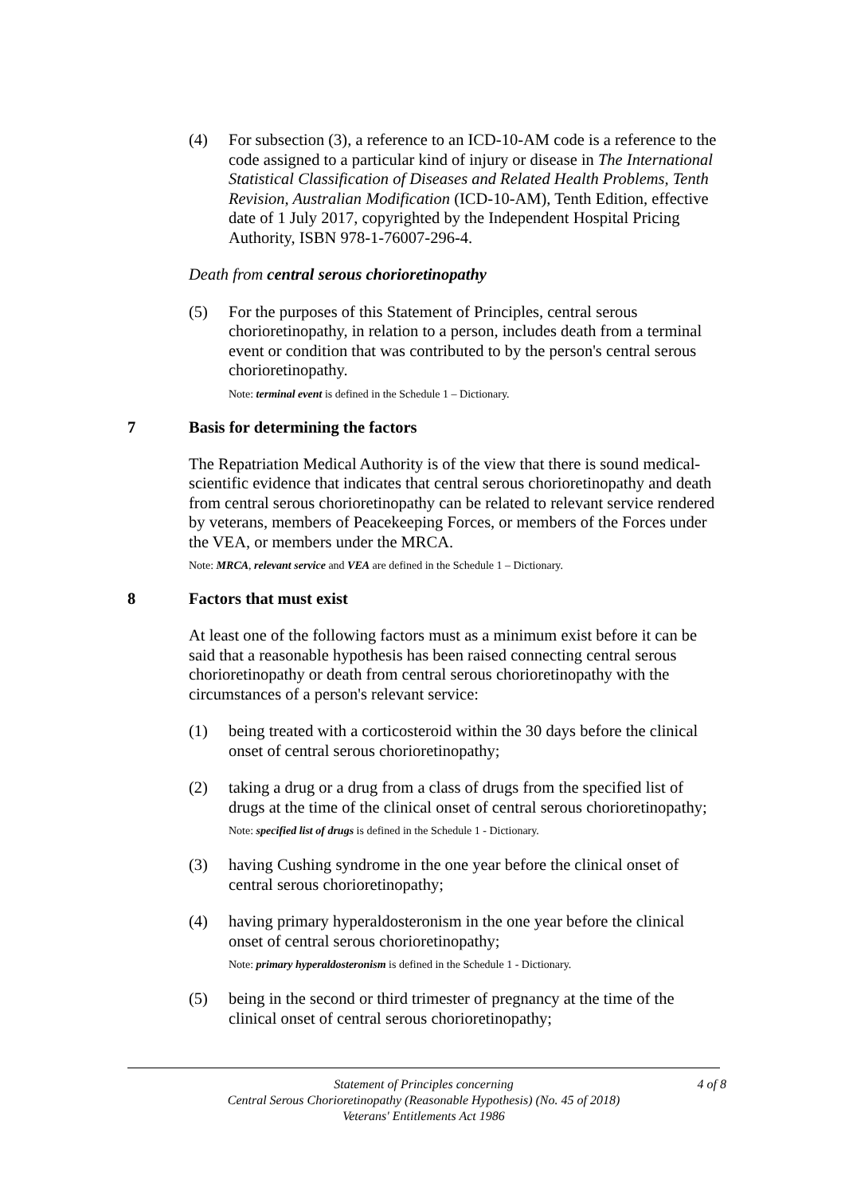(4) For subsection (3), a reference to an ICD-10-AM code is a reference to the code assigned to a particular kind of injury or disease in The International Statistical Classification of Diseases and Related Health Problems, Tenth Revision, Australian Modification (ICD-10-AM), Tenth Edition, effective date of 1 July 2017, copyrighted by the Independent Hospital Pricing Authority, ISBN 978-1-76007-296-4.
Death from central serous chorioretinopathy
(5) For the purposes of this Statement of Principles, central serous chorioretinopathy, in relation to a person, includes death from a terminal event or condition that was contributed to by the person's central serous chorioretinopathy.
Note: terminal event is defined in the Schedule 1 – Dictionary.
7 Basis for determining the factors
The Repatriation Medical Authority is of the view that there is sound medical-scientific evidence that indicates that central serous chorioretinopathy and death from central serous chorioretinopathy can be related to relevant service rendered by veterans, members of Peacekeeping Forces, or members of the Forces under the VEA, or members under the MRCA.
Note: MRCA, relevant service and VEA are defined in the Schedule 1 – Dictionary.
8 Factors that must exist
At least one of the following factors must as a minimum exist before it can be said that a reasonable hypothesis has been raised connecting central serous chorioretinopathy or death from central serous chorioretinopathy with the circumstances of a person's relevant service:
(1) being treated with a corticosteroid within the 30 days before the clinical onset of central serous chorioretinopathy;
(2) taking a drug or a drug from a class of drugs from the specified list of drugs at the time of the clinical onset of central serous chorioretinopathy;
Note: specified list of drugs is defined in the Schedule 1 - Dictionary.
(3) having Cushing syndrome in the one year before the clinical onset of central serous chorioretinopathy;
(4) having primary hyperaldosteronism in the one year before the clinical onset of central serous chorioretinopathy;
Note: primary hyperaldosteronism is defined in the Schedule 1 - Dictionary.
(5) being in the second or third trimester of pregnancy at the time of the clinical onset of central serous chorioretinopathy;
4 of 8 Statement of Principles concerning
Central Serous Chorioretinopathy (Reasonable Hypothesis) (No. 45 of 2018)
Veterans' Entitlements Act 1986